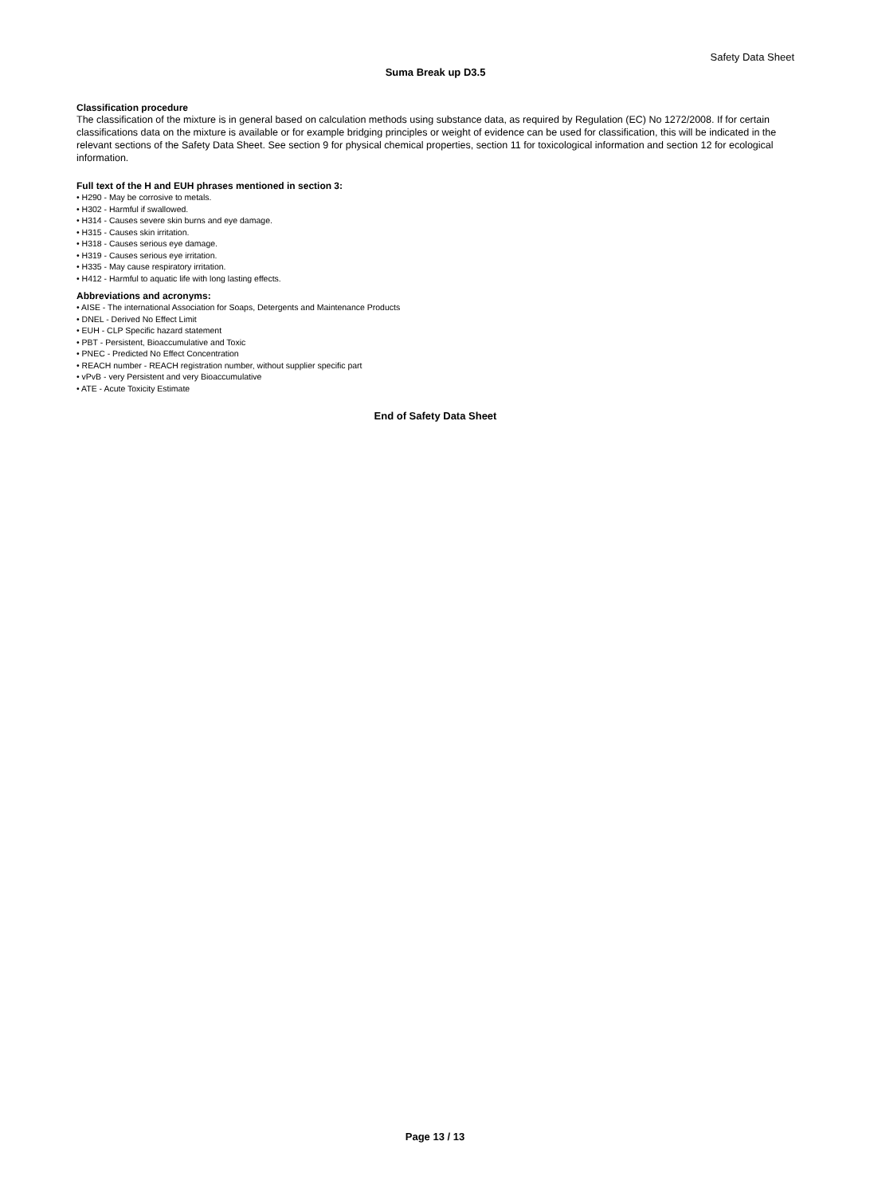Safety Data Sheet
Suma Break up D3.5
Classification procedure
The classification of the mixture is in general based on calculation methods using substance data, as required by Regulation (EC) No 1272/2008. If for certain classifications data on the mixture is available or for example bridging principles or weight of evidence can be used for classification, this will be indicated in the relevant sections of the Safety Data Sheet. See section 9 for physical chemical properties, section 11 for toxicological information and section 12 for ecological information.
Full text of the H and EUH phrases mentioned in section 3:
• H290 - May be corrosive to metals.
• H302 - Harmful if swallowed.
• H314 - Causes severe skin burns and eye damage.
• H315 - Causes skin irritation.
• H318 - Causes serious eye damage.
• H319 - Causes serious eye irritation.
• H335 - May cause respiratory irritation.
• H412 - Harmful to aquatic life with long lasting effects.
Abbreviations and acronyms:
• AISE - The international Association for Soaps, Detergents and Maintenance Products
• DNEL - Derived No Effect Limit
• EUH - CLP Specific hazard statement
• PBT - Persistent, Bioaccumulative and Toxic
• PNEC - Predicted No Effect Concentration
• REACH number - REACH registration number, without supplier specific part
• vPvB - very Persistent and very Bioaccumulative
• ATE - Acute Toxicity Estimate
End of Safety Data Sheet
Page 13 / 13